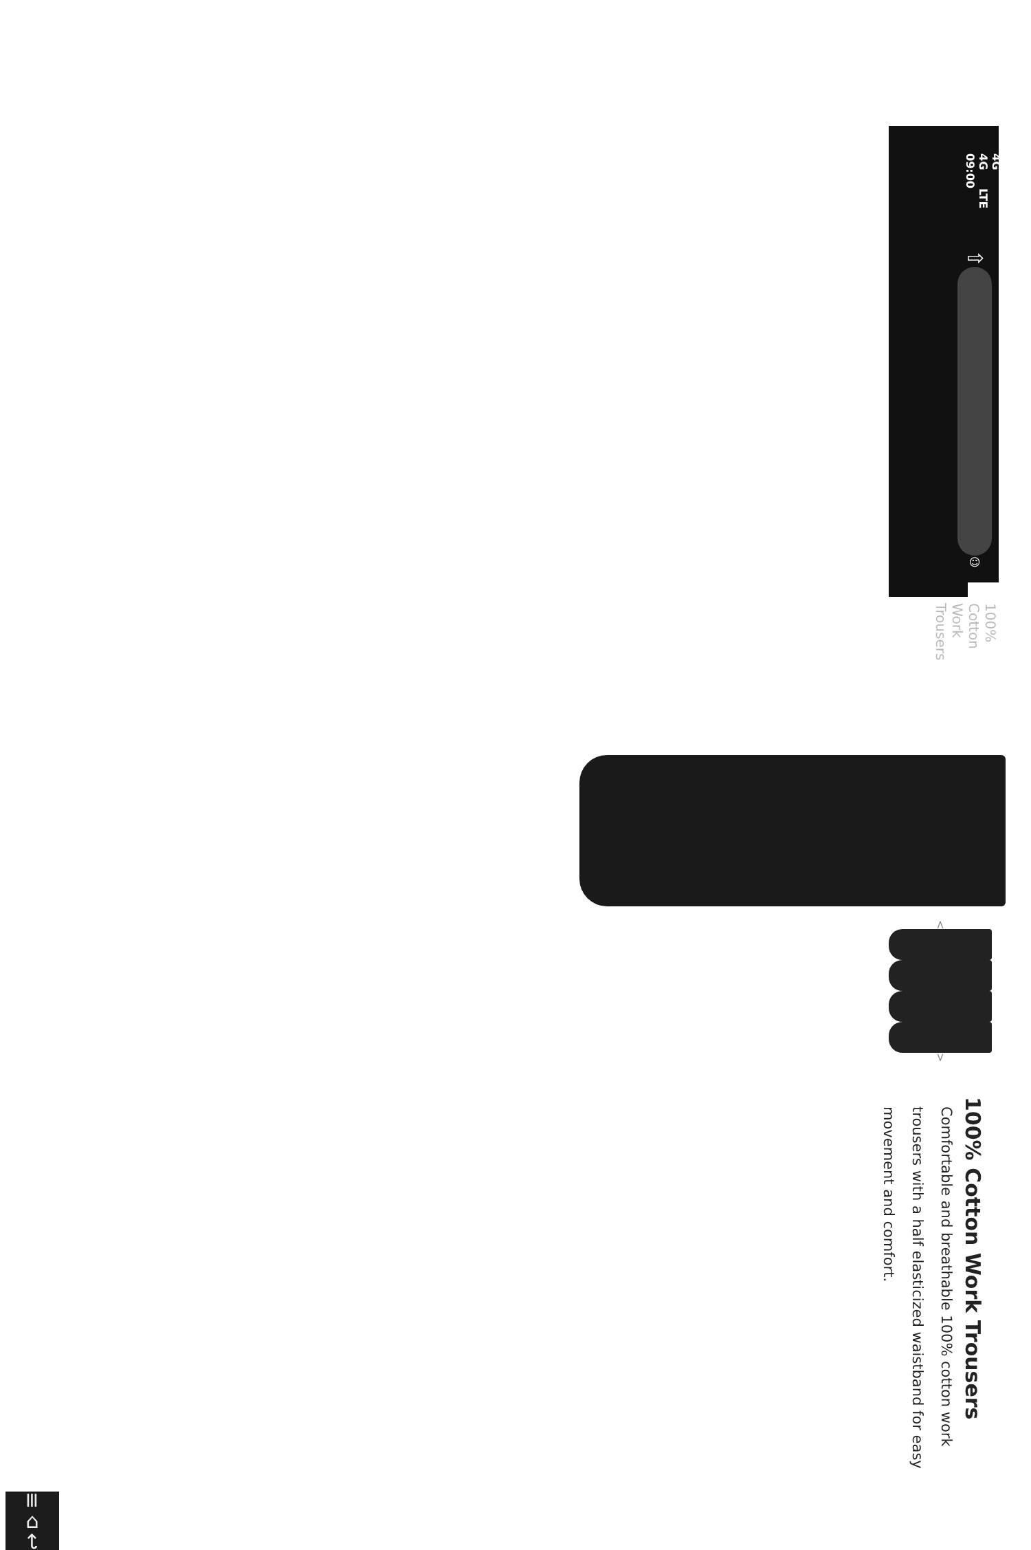4G 4G 09:00 LTE
⇧
☺
100% Cotton Work Trousers
<
>
100% Cotton Work Trousers
Comfortable and breathable 100% cotton work trousers with a half elasticized waistband for easy movement and comfort.
≡ ⌂ ↩